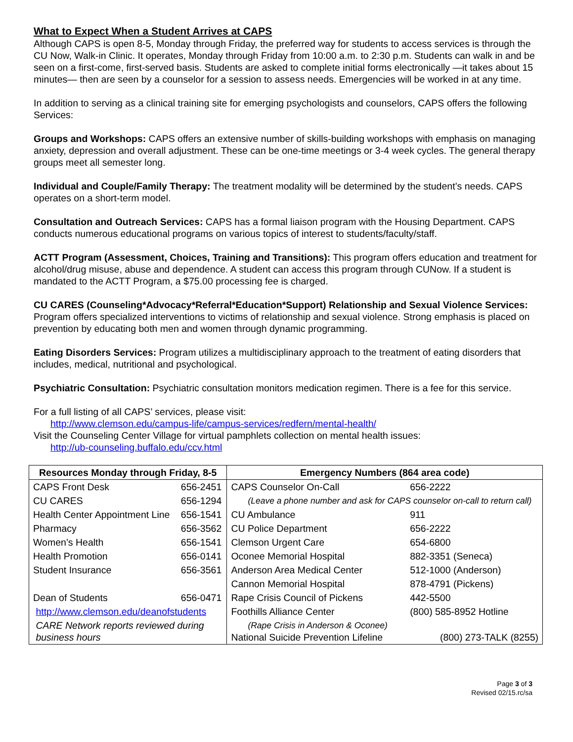What to Expect When a Student Arrives at CAPS
Although CAPS is open 8-5, Monday through Friday, the preferred way for students to access services is through the CU Now, Walk-in Clinic. It operates, Monday through Friday from 10:00 a.m. to 2:30 p.m. Students can walk in and be seen on a first-come, first-served basis. Students are asked to complete initial forms electronically —it takes about 15 minutes— then are seen by a counselor for a session to assess needs. Emergencies will be worked in at any time.
In addition to serving as a clinical training site for emerging psychologists and counselors, CAPS offers the following Services:
Groups and Workshops: CAPS offers an extensive number of skills-building workshops with emphasis on managing anxiety, depression and overall adjustment. These can be one-time meetings or 3-4 week cycles. The general therapy groups meet all semester long.
Individual and Couple/Family Therapy: The treatment modality will be determined by the student’s needs. CAPS operates on a short-term model.
Consultation and Outreach Services: CAPS has a formal liaison program with the Housing Department. CAPS conducts numerous educational programs on various topics of interest to students/faculty/staff.
ACTT Program (Assessment, Choices, Training and Transitions): This program offers education and treatment for alcohol/drug misuse, abuse and dependence. A student can access this program through CUNow. If a student is mandated to the ACTT Program, a $75.00 processing fee is charged.
CU CARES (Counseling*Advocacy*Referral*Education*Support) Relationship and Sexual Violence Services: Program offers specialized interventions to victims of relationship and sexual violence. Strong emphasis is placed on prevention by educating both men and women through dynamic programming.
Eating Disorders Services: Program utilizes a multidisciplinary approach to the treatment of eating disorders that includes, medical, nutritional and psychological.
Psychiatric Consultation: Psychiatric consultation monitors medication regimen. There is a fee for this service.
For a full listing of all CAPS’ services, please visit:
http://www.clemson.edu/campus-life/campus-services/redfern/mental-health/
Visit the Counseling Center Village for virtual pamphlets collection on mental health issues:
http://ub-counseling.buffalo.edu/ccv.html
| Resources Monday through Friday, 8-5 | | Emergency Numbers (864 area code) | |
| --- | --- | --- | --- |
| CAPS Front Desk | 656-2451 | CAPS Counselor On-Call | 656-2222 |
| CU CARES | 656-1294 | (Leave a phone number and ask for CAPS counselor on-call to return call) | |
| Health Center Appointment Line | 656-1541 | CU Ambulance | 911 |
| Pharmacy | 656-3562 | CU Police Department | 656-2222 |
| Women’s Health | 656-1541 | Clemson Urgent Care | 654-6800 |
| Health Promotion | 656-0141 | Oconee Memorial Hospital | 882-3351 (Seneca) |
| Student Insurance | 656-3561 | Anderson Area Medical Center | 512-1000 (Anderson) |
| | | Cannon Memorial Hospital | 878-4791 (Pickens) |
| Dean of Students | 656-0471 | Rape Crisis Council of Pickens | 442-5500 |
| http://www.clemson.edu/deanofstudents | | Foothills Alliance Center | (800) 585-8952 Hotline |
| CARE Network reports reviewed during business hours | | (Rape Crisis in Anderson & Oconee) / National Suicide Prevention Lifeline / (800) 273-TALK (8255) / | |
Page 3 of 3
Revised 02/15.rc/sa